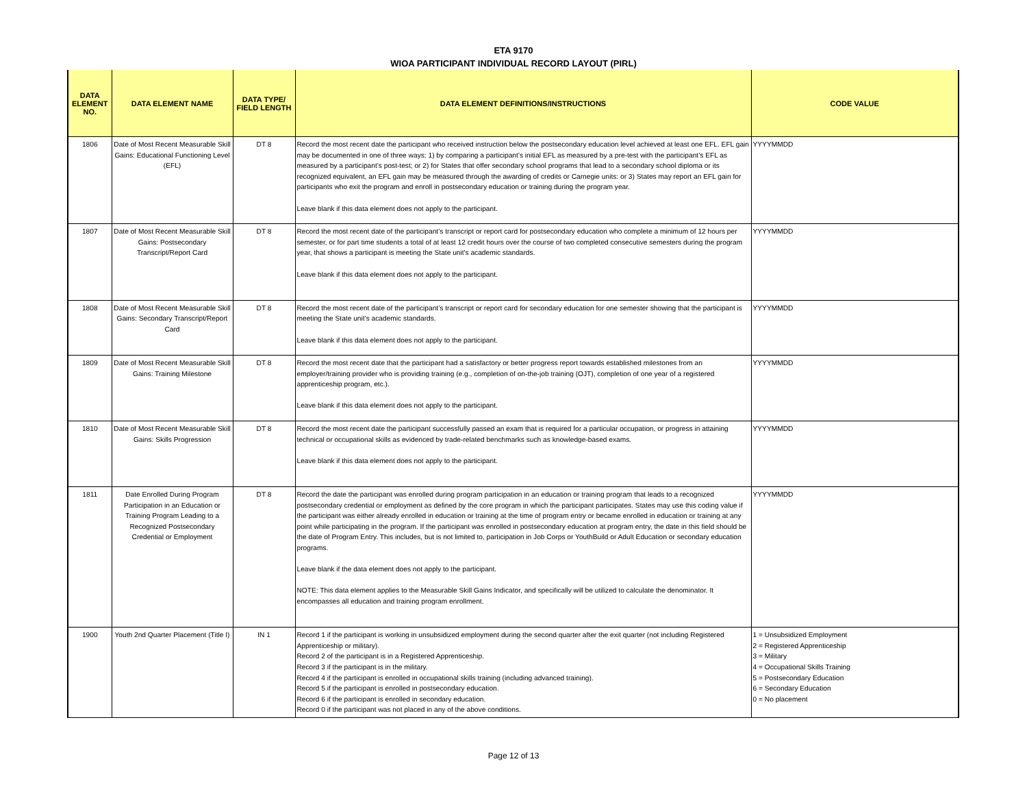ETA 9170
WIOA PARTICIPANT INDIVIDUAL RECORD LAYOUT (PIRL)
| DATA ELEMENT NO. | DATA ELEMENT NAME | DATA TYPE/ FIELD LENGTH | DATA ELEMENT DEFINITIONS/INSTRUCTIONS | CODE VALUE |
| --- | --- | --- | --- | --- |
| 1806 | Date of Most Recent Measurable Skill Gains: Educational Functioning Level (EFL) | DT 8 | Record the most recent date the participant who received instruction below the postsecondary education level achieved at least one EFL. EFL gain may be documented in one of three ways: 1) by comparing a participant’s initial EFL as measured by a pre-test with the participant’s EFL as measured by a participant’s post-test; or 2) for States that offer secondary school programs that lead to a secondary school diploma or its recognized equivalent, an EFL gain may be measured through the awarding of credits or Carnegie units: or 3) States may report an EFL gain for participants who exit the program and enroll in postsecondary education or training during the program year. Leave blank if this data element does not apply to the participant. | YYYYMMDD |
| 1807 | Date of Most Recent Measurable Skill Gains: Postsecondary Transcript/Report Card | DT 8 | Record the most recent date of the participant’s transcript or report card for postsecondary education who complete a minimum of 12 hours per semester, or for part time students a total of at least 12 credit hours over the course of two completed consecutive semesters during the program year, that shows a participant is meeting the State unit's academic standards. Leave blank if this data element does not apply to the participant. | YYYYMMDD |
| 1808 | Date of Most Recent Measurable Skill Gains: Secondary Transcript/Report Card | DT 8 | Record the most recent date of the participant’s transcript or report card for secondary education for one semester showing that the participant is meeting the State unit’s academic standards. Leave blank if this data element does not apply to the participant. | YYYYMMDD |
| 1809 | Date of Most Recent Measurable Skill Gains: Training Milestone | DT 8 | Record the most recent date that the participant had a satisfactory or better progress report towards established milestones from an employer/training provider who is providing training (e.g., completion of on-the-job training (OJT), completion of one year of a registered apprenticeship program, etc.). Leave blank if this data element does not apply to the participant. | YYYYMMDD |
| 1810 | Date of Most Recent Measurable Skill Gains: Skills Progression | DT 8 | Record the most recent date the participant successfully passed an exam that is required for a particular occupation, or progress in attaining technical or occupational skills as evidenced by trade-related benchmarks such as knowledge-based exams. Leave blank if this data element does not apply to the participant. | YYYYMMDD |
| 1811 | Date Enrolled During Program Participation in an Education or Training Program Leading to a Recognized Postsecondary Credential or Employment | DT 8 | Record the date the participant was enrolled during program participation in an education or training program that leads to a recognized postsecondary credential or employment as defined by the core program in which the participant participates. States may use this coding value if the participant was either already enrolled in education or training at the time of program entry or became enrolled in education or training at any point while participating in the program. If the participant was enrolled in postsecondary education at program entry, the date in this field should be the date of Program Entry. This includes, but is not limited to, participation in Job Corps or YouthBuild or Adult Education or secondary education programs. Leave blank if the data element does not apply to the participant. NOTE: This data element applies to the Measurable Skill Gains Indicator, and specifically will be utilized to calculate the denominator. It encompasses all education and training program enrollment. | YYYYMMDD |
| 1900 | Youth 2nd Quarter Placement (Title I) | IN 1 | Record 1 if the participant is working in unsubsidized employment during the second quarter after the exit quarter (not including Registered Apprenticeship or military). Record 2 of the participant is in a Registered Apprenticeship. Record 3 if the participant is in the military. Record 4 if the participant is enrolled in occupational skills training (including advanced training). Record 5 if the participant is enrolled in postsecondary education. Record 6 if the participant is enrolled in secondary education. Record 0 if the participant was not placed in any of the above conditions. | 1 = Unsubsidized Employment 2 = Registered Apprenticeship 3 = Military 4 = Occupational Skills Training 5 = Postsecondary Education 6 = Secondary Education 0 = No placement |
Page 12 of 13